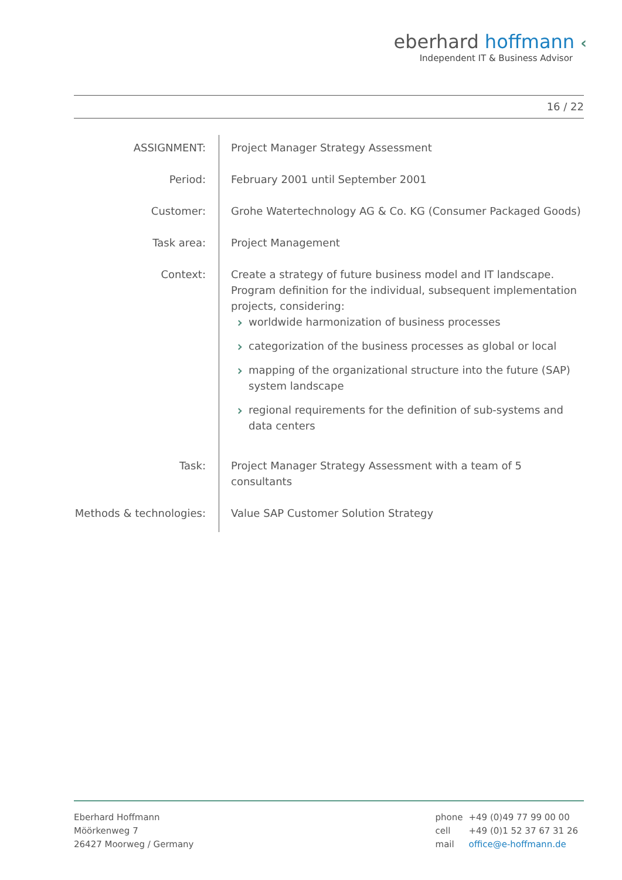eberhard hoffmann ‹
Independent IT & Business Advisor
16 / 22
| ASSIGNMENT: | Project Manager Strategy Assessment |
| Period: | February 2001 until September 2001 |
| Customer: | Grohe Watertechnology AG & Co. KG (Consumer Packaged Goods) |
| Task area: | Project Management |
| Context: | Create a strategy of future business model and IT landscape. Program definition for the individual, subsequent implementation projects, considering: worldwide harmonization of business processes categorization of the business processes as global or local mapping of the organizational structure into the future (SAP) system landscape regional requirements for the definition of sub-systems and data centers |
| Task: | Project Manager Strategy Assessment with a team of 5 consultants |
| Methods & technologies: | Value SAP Customer Solution Strategy |
Eberhard Hoffmann
Möörkenweg 7
26427 Moorweg / Germany
| phone | +49 (0)49 77 99 00 00 |
| cell | +49 (0)1 52 37 67 31 26 |
| mail | office@e-hoffmann.de |